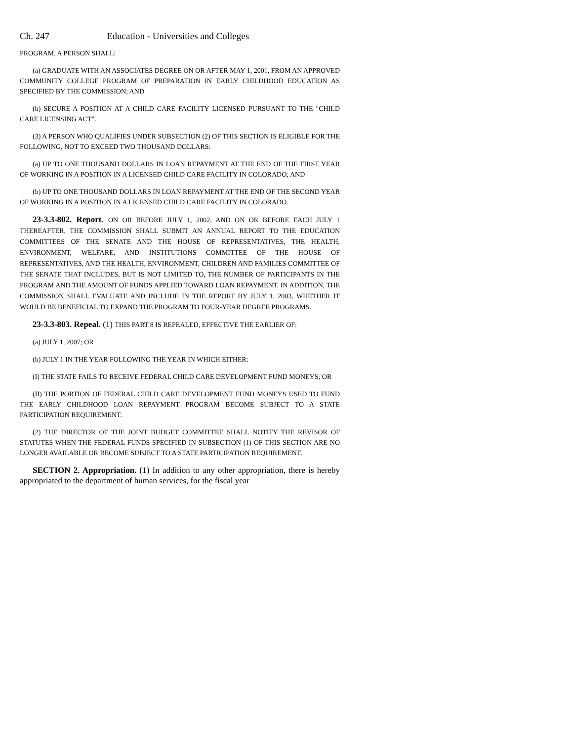Ch. 247 Education - Universities and Colleges
PROGRAM, A PERSON SHALL:
(a) GRADUATE WITH AN ASSOCIATES DEGREE ON OR AFTER MAY 1, 2001, FROM AN APPROVED COMMUNITY COLLEGE PROGRAM OF PREPARATION IN EARLY CHILDHOOD EDUCATION AS SPECIFIED BY THE COMMISSION; AND
(b) SECURE A POSITION AT A CHILD CARE FACILITY LICENSED PURSUANT TO THE "CHILD CARE LICENSING ACT".
(3) A PERSON WHO QUALIFIES UNDER SUBSECTION (2) OF THIS SECTION IS ELIGIBLE FOR THE FOLLOWING, NOT TO EXCEED TWO THOUSAND DOLLARS:
(a) UP TO ONE THOUSAND DOLLARS IN LOAN REPAYMENT AT THE END OF THE FIRST YEAR OF WORKING IN A POSITION IN A LICENSED CHILD CARE FACILITY IN COLORADO; AND
(b) UP TO ONE THOUSAND DOLLARS IN LOAN REPAYMENT AT THE END OF THE SECOND YEAR OF WORKING IN A POSITION IN A LICENSED CHILD CARE FACILITY IN COLORADO.
23-3.3-802. Report. ON OR BEFORE JULY 1, 2002, AND ON OR BEFORE EACH JULY 1 THEREAFTER, THE COMMISSION SHALL SUBMIT AN ANNUAL REPORT TO THE EDUCATION COMMITTEES OF THE SENATE AND THE HOUSE OF REPRESENTATIVES, THE HEALTH, ENVIRONMENT, WELFARE, AND INSTITUTIONS COMMITTEE OF THE HOUSE OF REPRESENTATIVES, AND THE HEALTH, ENVIRONMENT, CHILDREN AND FAMILIES COMMITTEE OF THE SENATE THAT INCLUDES, BUT IS NOT LIMITED TO, THE NUMBER OF PARTICIPANTS IN THE PROGRAM AND THE AMOUNT OF FUNDS APPLIED TOWARD LOAN REPAYMENT. IN ADDITION, THE COMMISSION SHALL EVALUATE AND INCLUDE IN THE REPORT BY JULY 1, 2003, WHETHER IT WOULD BE BENEFICIAL TO EXPAND THE PROGRAM TO FOUR-YEAR DEGREE PROGRAMS.
23-3.3-803. Repeal. (1) THIS PART 8 IS REPEALED, EFFECTIVE THE EARLIER OF:
(a) JULY 1, 2007; OR
(b) JULY 1 IN THE YEAR FOLLOWING THE YEAR IN WHICH EITHER:
(I) THE STATE FAILS TO RECEIVE FEDERAL CHILD CARE DEVELOPMENT FUND MONEYS; OR
(II) THE PORTION OF FEDERAL CHILD CARE DEVELOPMENT FUND MONEYS USED TO FUND THE EARLY CHILDHOOD LOAN REPAYMENT PROGRAM BECOME SUBJECT TO A STATE PARTICIPATION REQUIREMENT.
(2) THE DIRECTOR OF THE JOINT BUDGET COMMITTEE SHALL NOTIFY THE REVISOR OF STATUTES WHEN THE FEDERAL FUNDS SPECIFIED IN SUBSECTION (1) OF THIS SECTION ARE NO LONGER AVAILABLE OR BECOME SUBJECT TO A STATE PARTICIPATION REQUIREMENT.
SECTION 2. Appropriation. (1) In addition to any other appropriation, there is hereby appropriated to the department of human services, for the fiscal year